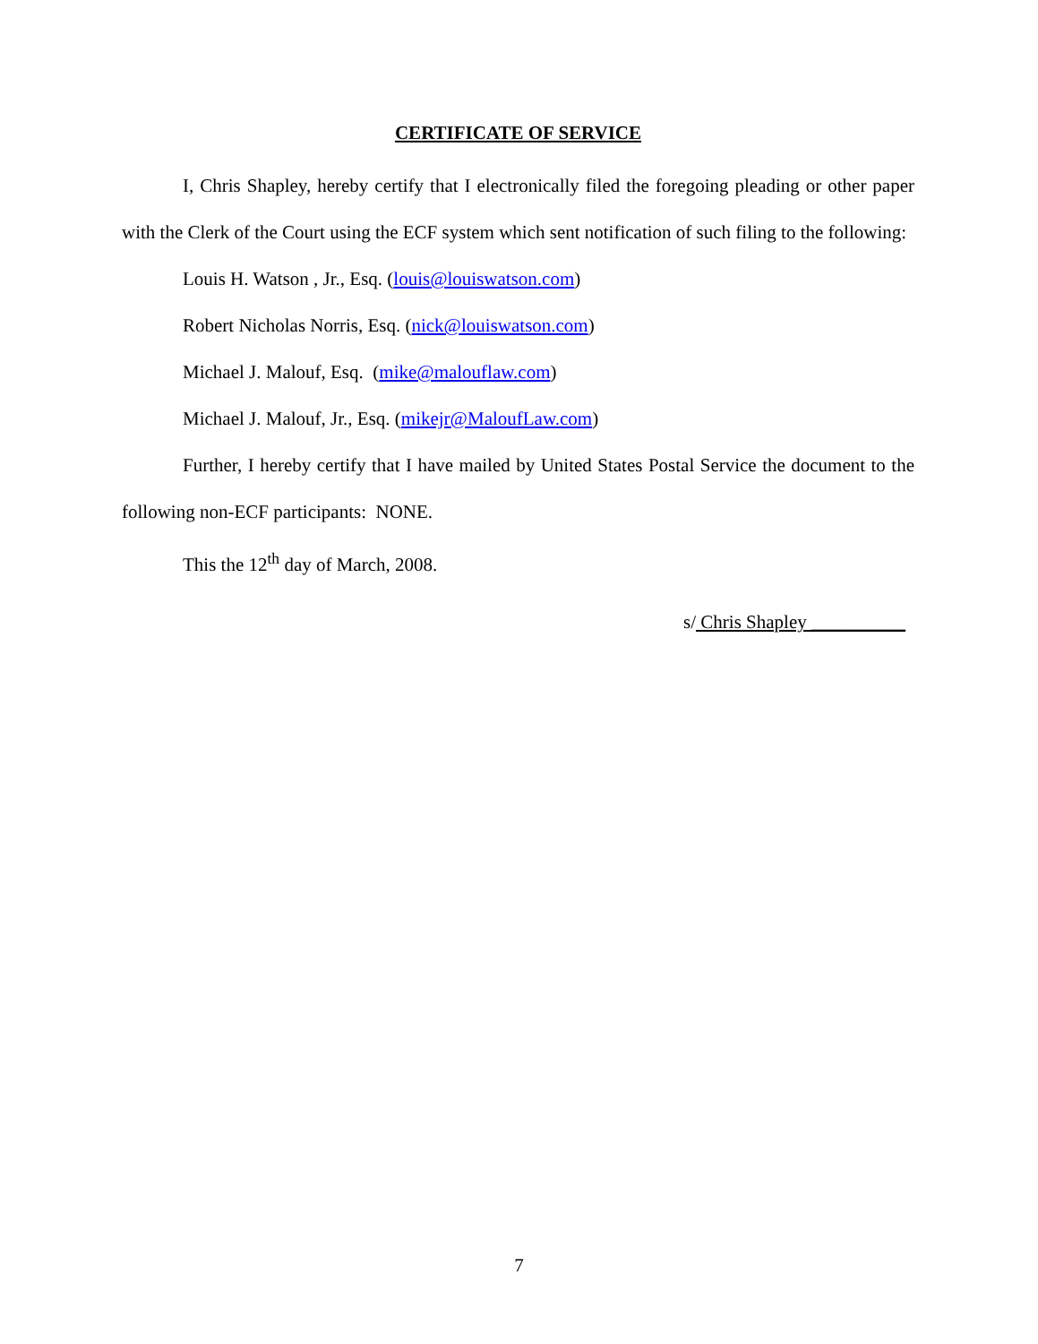CERTIFICATE OF SERVICE
I, Chris Shapley, hereby certify that I electronically filed the foregoing pleading or other paper with the Clerk of the Court using the ECF system which sent notification of such filing to the following:
Louis H. Watson , Jr., Esq. (louis@louiswatson.com)
Robert Nicholas Norris, Esq. (nick@louiswatson.com)
Michael J. Malouf, Esq. (mike@malouflaw.com)
Michael J. Malouf, Jr., Esq. (mikejr@MaloufLaw.com)
Further, I hereby certify that I have mailed by United States Postal Service the document to the following non-ECF participants: NONE.
This the 12<sup>th</sup> day of March, 2008.
s/ Chris Shapley __________
7